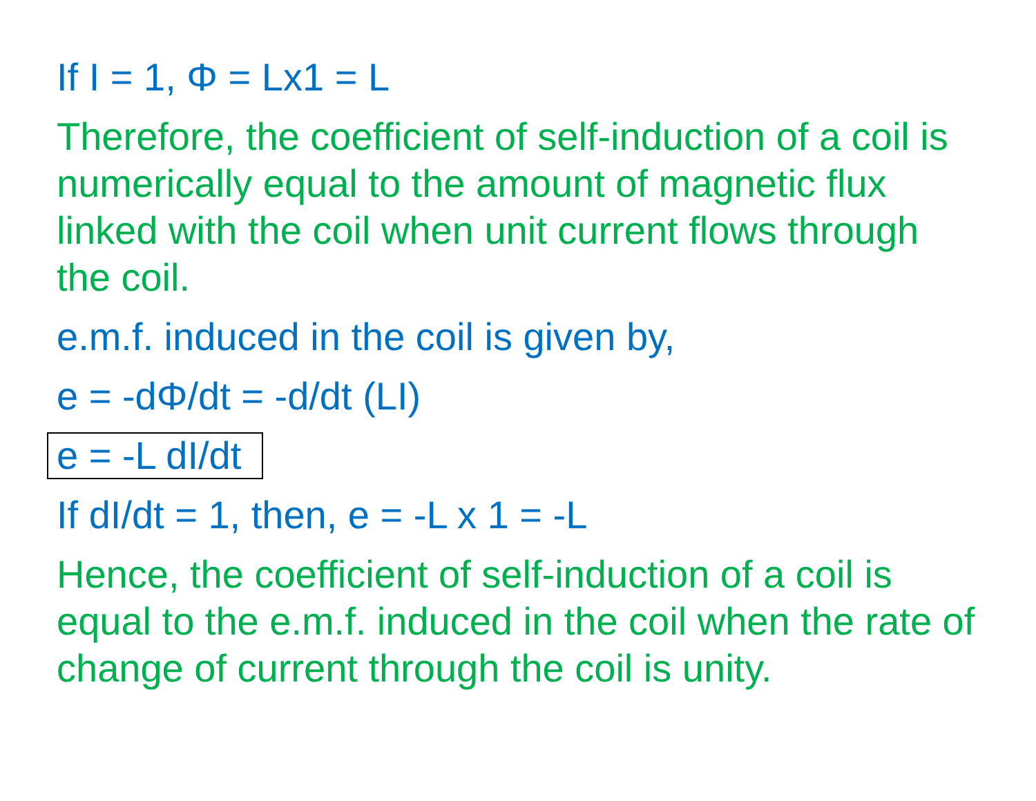If I = 1, Φ = Lx1 = L
Therefore, the coefficient of self-induction of a coil is numerically equal to the amount of magnetic flux linked with the coil when unit current flows through the coil.
e.m.f. induced in the coil is given by,
e = -dΦ/dt = -d/dt (LI)
e = -L dI/dt
If dI/dt = 1, then, e = -L x 1 = -L
Hence, the coefficient of self-induction of a coil is equal to the e.m.f. induced in the coil when the rate of change of current through the coil is unity.